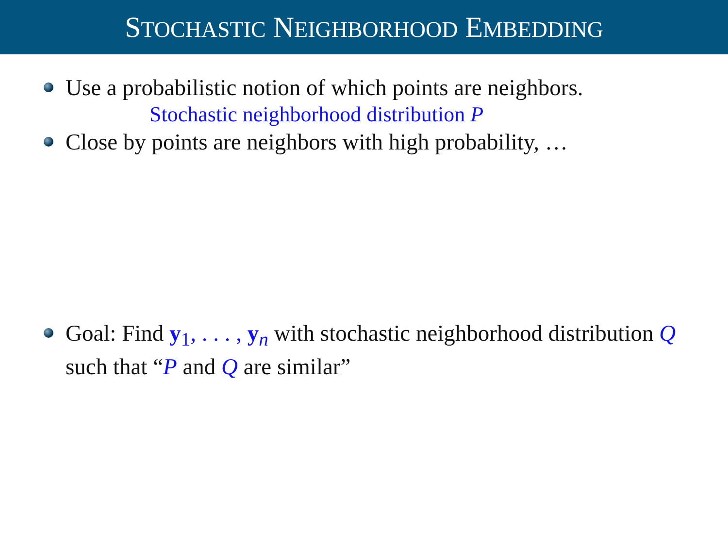STOCHASTIC NEIGHBORHOOD EMBEDDING
Use a probabilistic notion of which points are neighbors.
Stochastic neighborhood distribution P
Close by points are neighbors with high probability, …
Goal: Find y<sub>1</sub>, . . . , y<sub>n</sub> with stochastic neighborhood distribution Q
such that “P and Q are similar”